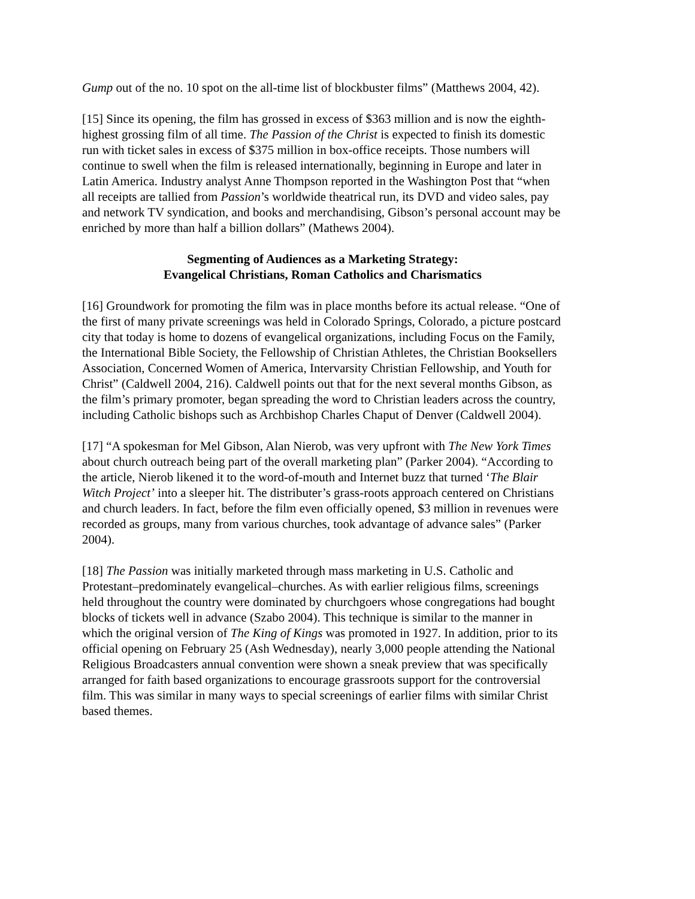Gump out of the no. 10 spot on the all-time list of blockbuster films” (Matthews 2004, 42).
[15] Since its opening, the film has grossed in excess of $363 million and is now the eighth-highest grossing film of all time. The Passion of the Christ is expected to finish its domestic run with ticket sales in excess of $375 million in box-office receipts. Those numbers will continue to swell when the film is released internationally, beginning in Europe and later in Latin America. Industry analyst Anne Thompson reported in the Washington Post that “when all receipts are tallied from Passion’s worldwide theatrical run, its DVD and video sales, pay and network TV syndication, and books and merchandising, Gibson’s personal account may be enriched by more than half a billion dollars” (Mathews 2004).
Segmenting of Audiences as a Marketing Strategy:
Evangelical Christians, Roman Catholics and Charismatics
[16] Groundwork for promoting the film was in place months before its actual release. “One of the first of many private screenings was held in Colorado Springs, Colorado, a picture postcard city that today is home to dozens of evangelical organizations, including Focus on the Family, the International Bible Society, the Fellowship of Christian Athletes, the Christian Booksellers Association, Concerned Women of America, Intervarsity Christian Fellowship, and Youth for Christ” (Caldwell 2004, 216). Caldwell points out that for the next several months Gibson, as the film’s primary promoter, began spreading the word to Christian leaders across the country, including Catholic bishops such as Archbishop Charles Chaput of Denver (Caldwell 2004).
[17] “A spokesman for Mel Gibson, Alan Nierob, was very upfront with The New York Times about church outreach being part of the overall marketing plan” (Parker 2004). “According to the article, Nierob likened it to the word-of-mouth and Internet buzz that turned ‘The Blair Witch Project’ into a sleeper hit. The distributer’s grass-roots approach centered on Christians and church leaders. In fact, before the film even officially opened, $3 million in revenues were recorded as groups, many from various churches, took advantage of advance sales” (Parker 2004).
[18] The Passion was initially marketed through mass marketing in U.S. Catholic and Protestant–predominately evangelical–churches. As with earlier religious films, screenings held throughout the country were dominated by churchgoers whose congregations had bought blocks of tickets well in advance (Szabo 2004). This technique is similar to the manner in which the original version of The King of Kings was promoted in 1927. In addition, prior to its official opening on February 25 (Ash Wednesday), nearly 3,000 people attending the National Religious Broadcasters annual convention were shown a sneak preview that was specifically arranged for faith based organizations to encourage grassroots support for the controversial film. This was similar in many ways to special screenings of earlier films with similar Christ based themes.